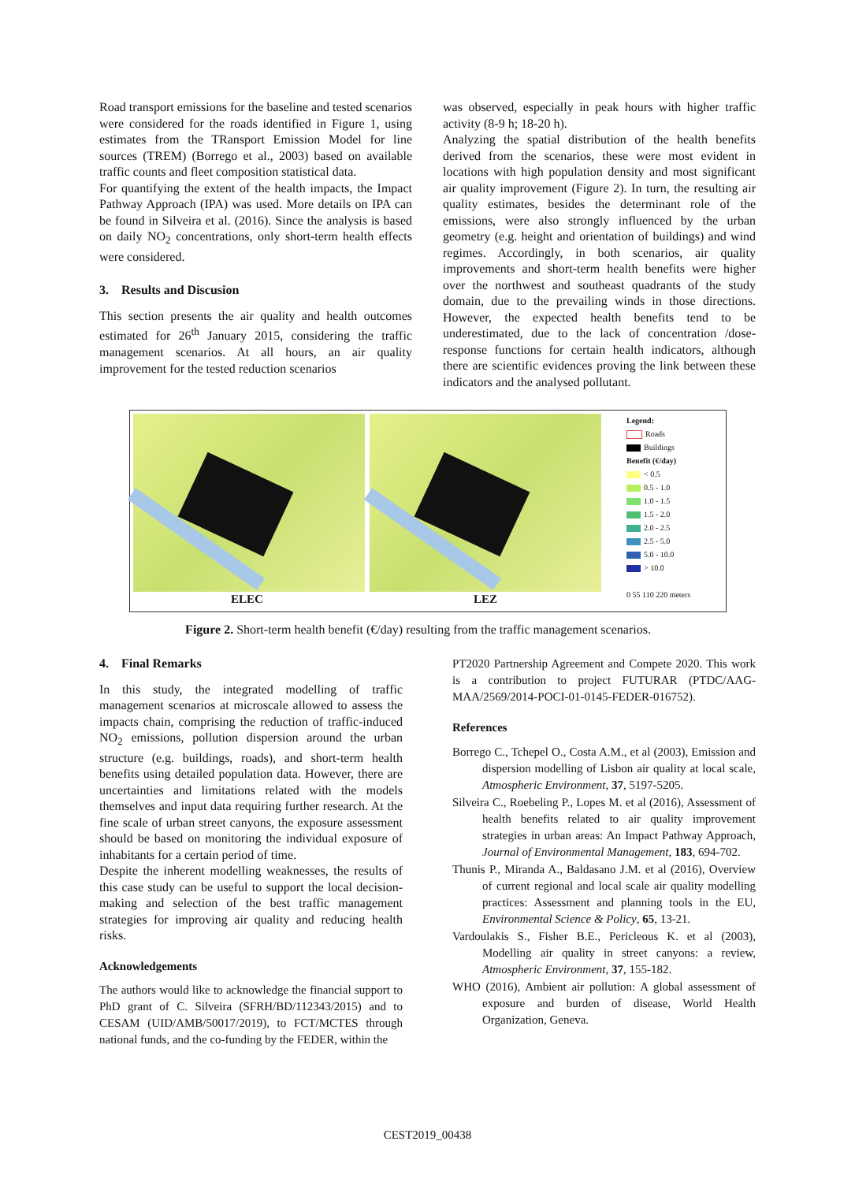Road transport emissions for the baseline and tested scenarios were considered for the roads identified in Figure 1, using estimates from the TRansport Emission Model for line sources (TREM) (Borrego et al., 2003) based on available traffic counts and fleet composition statistical data.
For quantifying the extent of the health impacts, the Impact Pathway Approach (IPA) was used. More details on IPA can be found in Silveira et al. (2016). Since the analysis is based on daily NO<sub>2</sub> concentrations, only short-term health effects were considered.
3. Results and Discusion
This section presents the air quality and health outcomes estimated for 26<sup>th</sup> January 2015, considering the traffic management scenarios. At all hours, an air quality improvement for the tested reduction scenarios
was observed, especially in peak hours with higher traffic activity (8-9 h; 18-20 h).
Analyzing the spatial distribution of the health benefits derived from the scenarios, these were most evident in locations with high population density and most significant air quality improvement (Figure 2). In turn, the resulting air quality estimates, besides the determinant role of the emissions, were also strongly influenced by the urban geometry (e.g. height and orientation of buildings) and wind regimes. Accordingly, in both scenarios, air quality improvements and short-term health benefits were higher over the northwest and southeast quadrants of the study domain, due to the prevailing winds in those directions. However, the expected health benefits tend to be underestimated, due to the lack of concentration /dose-response functions for certain health indicators, although there are scientific evidences proving the link between these indicators and the analysed pollutant.
Legend:
Roads
Buildings
Benefit (€/day)
< 0.5
0.5 - 1.0
1.0 - 1.5
1.5 - 2.0
2.0 - 2.5
2.5 - 5.0
5.0 - 10.0
> 10.0
0 55 110 220 meters
ELEC LEZ
Figure 2. Short-term health benefit (€/day) resulting from the traffic management scenarios.
4. Final Remarks
In this study, the integrated modelling of traffic management scenarios at microscale allowed to assess the impacts chain, comprising the reduction of traffic-induced NO<sub>2</sub> emissions, pollution dispersion around the urban structure (e.g. buildings, roads), and short-term health benefits using detailed population data. However, there are uncertainties and limitations related with the models themselves and input data requiring further research. At the fine scale of urban street canyons, the exposure assessment should be based on monitoring the individual exposure of inhabitants for a certain period of time.
Despite the inherent modelling weaknesses, the results of this case study can be useful to support the local decision-making and selection of the best traffic management strategies for improving air quality and reducing health risks.
Acknowledgements
The authors would like to acknowledge the financial support to PhD grant of C. Silveira (SFRH/BD/112343/2015) and to CESAM (UID/AMB/50017/2019), to FCT/MCTES through national funds, and the co-funding by the FEDER, within the
PT2020 Partnership Agreement and Compete 2020. This work is a contribution to project FUTURAR (PTDC/AAG-MAA/2569/2014-POCI-01-0145-FEDER-016752).
References
Borrego C., Tchepel O., Costa A.M., et al (2003), Emission and dispersion modelling of Lisbon air quality at local scale, Atmospheric Environment, 37, 5197-5205.
Silveira C., Roebeling P., Lopes M. et al (2016), Assessment of health benefits related to air quality improvement strategies in urban areas: An Impact Pathway Approach, Journal of Environmental Management, 183, 694-702.
Thunis P., Miranda A., Baldasano J.M. et al (2016), Overview of current regional and local scale air quality modelling practices: Assessment and planning tools in the EU, Environmental Science & Policy, 65, 13-21.
Vardoulakis S., Fisher B.E., Pericleous K. et al (2003), Modelling air quality in street canyons: a review, Atmospheric Environment, 37, 155-182.
WHO (2016), Ambient air pollution: A global assessment of exposure and burden of disease, World Health Organization, Geneva.
CEST2019_00438